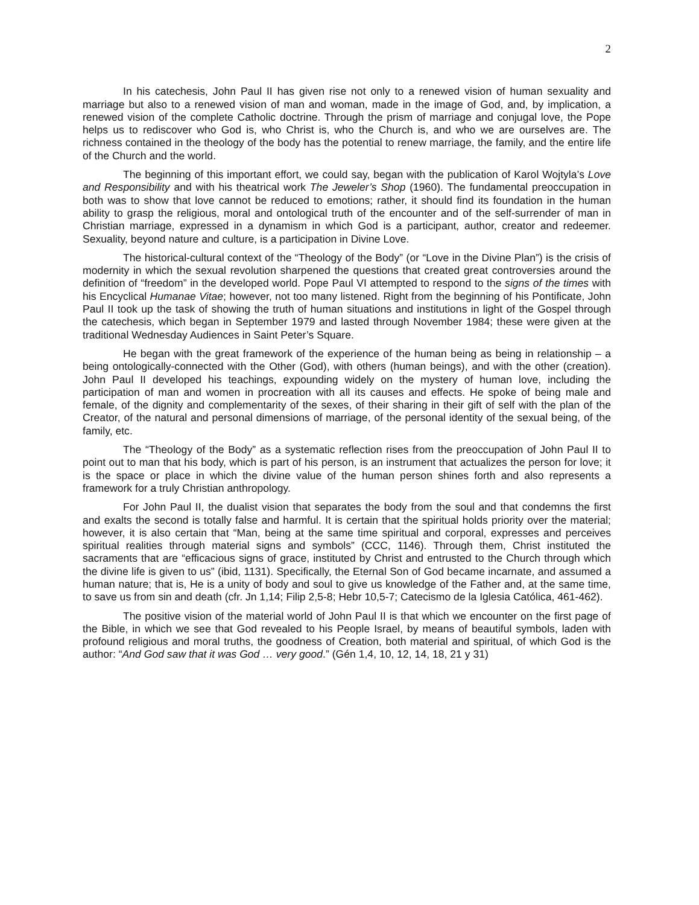2
In his catechesis, John Paul II has given rise not only to a renewed vision of human sexuality and marriage but also to a renewed vision of man and woman, made in the image of God, and, by implication, a renewed vision of the complete Catholic doctrine. Through the prism of marriage and conjugal love, the Pope helps us to rediscover who God is, who Christ is, who the Church is, and who we are ourselves are. The richness contained in the theology of the body has the potential to renew marriage, the family, and the entire life of the Church and the world.
The beginning of this important effort, we could say, began with the publication of Karol Wojtyla’s Love and Responsibility and with his theatrical work The Jeweler’s Shop (1960). The fundamental preoccupation in both was to show that love cannot be reduced to emotions; rather, it should find its foundation in the human ability to grasp the religious, moral and ontological truth of the encounter and of the self-surrender of man in Christian marriage, expressed in a dynamism in which God is a participant, author, creator and redeemer. Sexuality, beyond nature and culture, is a participation in Divine Love.
The historical-cultural context of the “Theology of the Body” (or “Love in the Divine Plan”) is the crisis of modernity in which the sexual revolution sharpened the questions that created great controversies around the definition of “freedom” in the developed world. Pope Paul VI attempted to respond to the signs of the times with his Encyclical Humanae Vitae; however, not too many listened. Right from the beginning of his Pontificate, John Paul II took up the task of showing the truth of human situations and institutions in light of the Gospel through the catechesis, which began in September 1979 and lasted through November 1984; these were given at the traditional Wednesday Audiences in Saint Peter’s Square.
He began with the great framework of the experience of the human being as being in relationship – a being ontologically-connected with the Other (God), with others (human beings), and with the other (creation). John Paul II developed his teachings, expounding widely on the mystery of human love, including the participation of man and women in procreation with all its causes and effects. He spoke of being male and female, of the dignity and complementarity of the sexes, of their sharing in their gift of self with the plan of the Creator, of the natural and personal dimensions of marriage, of the personal identity of the sexual being, of the family, etc.
The “Theology of the Body” as a systematic reflection rises from the preoccupation of John Paul II to point out to man that his body, which is part of his person, is an instrument that actualizes the person for love; it is the space or place in which the divine value of the human person shines forth and also represents a framework for a truly Christian anthropology.
For John Paul II, the dualist vision that separates the body from the soul and that condemns the first and exalts the second is totally false and harmful. It is certain that the spiritual holds priority over the material; however, it is also certain that “Man, being at the same time spiritual and corporal, expresses and perceives spiritual realities through material signs and symbols” (CCC, 1146). Through them, Christ instituted the sacraments that are “efficacious signs of grace, instituted by Christ and entrusted to the Church through which the divine life is given to us” (ibid, 1131). Specifically, the Eternal Son of God became incarnate, and assumed a human nature; that is, He is a unity of body and soul to give us knowledge of the Father and, at the same time, to save us from sin and death (cfr. Jn 1,14; Filip 2,5-8; Hebr 10,5-7; Catecismo de la Iglesia Católica, 461-462).
The positive vision of the material world of John Paul II is that which we encounter on the first page of the Bible, in which we see that God revealed to his People Israel, by means of beautiful symbols, laden with profound religious and moral truths, the goodness of Creation, both material and spiritual, of which God is the author: “And God saw that it was God … very good.” (Gén 1,4, 10, 12, 14, 18, 21 y 31)